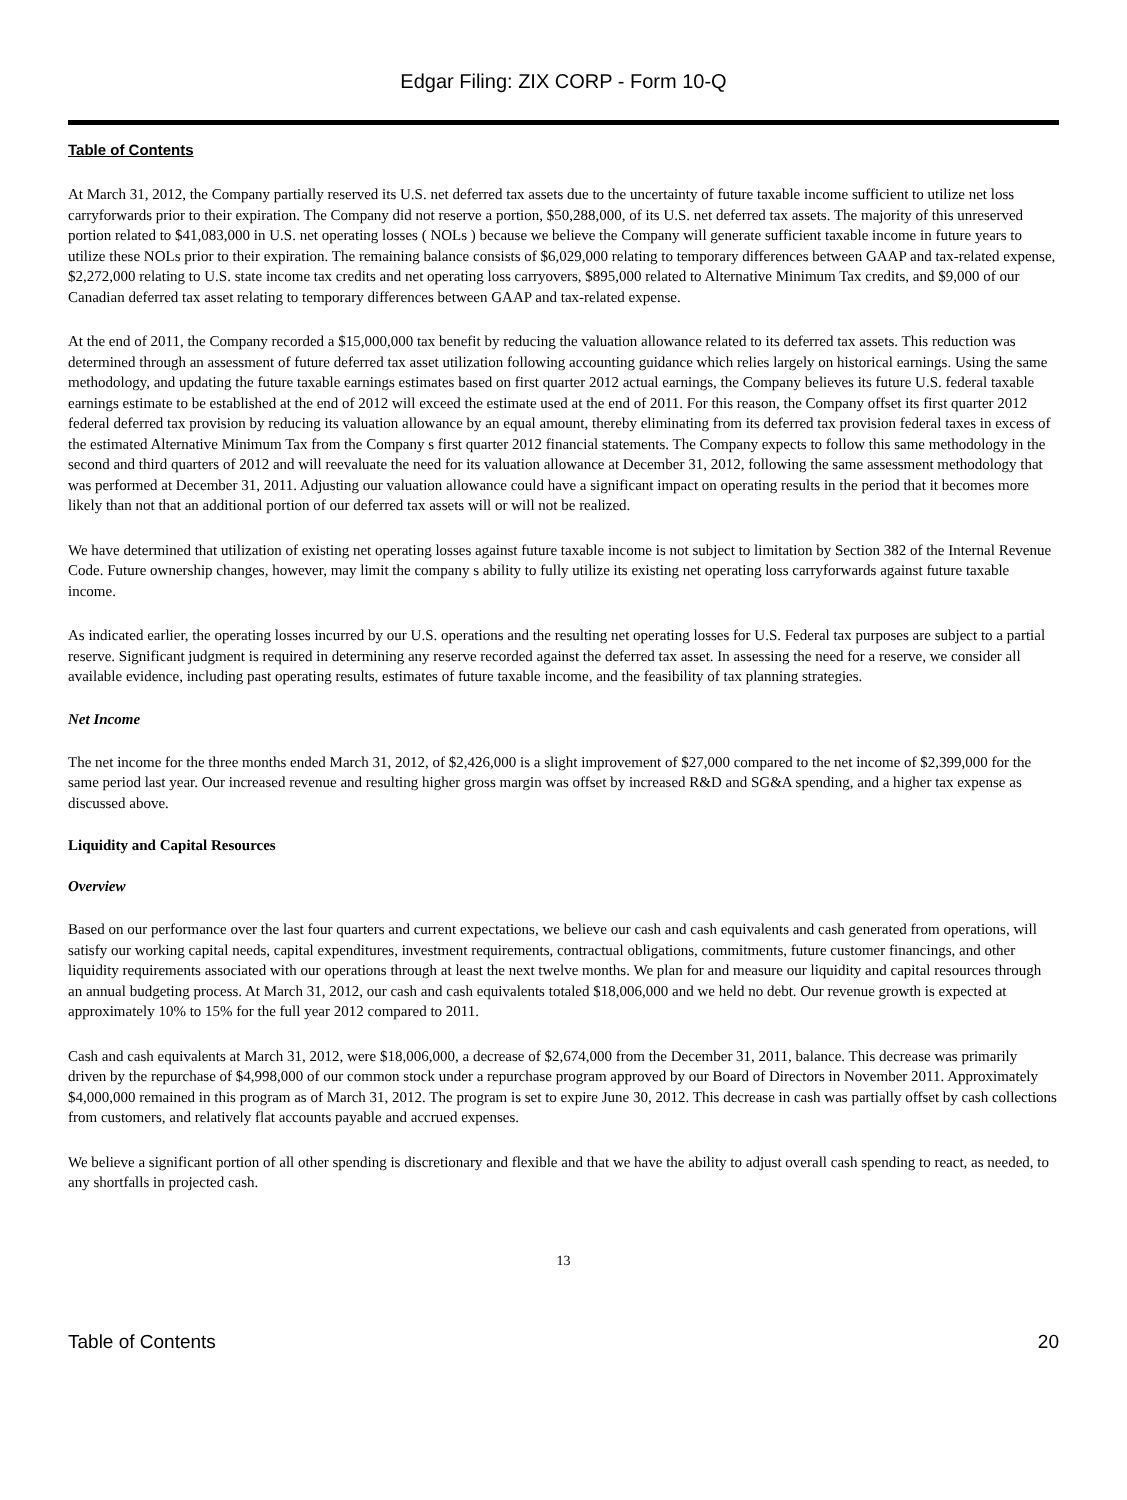Edgar Filing: ZIX CORP - Form 10-Q
Table of Contents
At March 31, 2012, the Company partially reserved its U.S. net deferred tax assets due to the uncertainty of future taxable income sufficient to utilize net loss carryforwards prior to their expiration. The Company did not reserve a portion, $50,288,000, of its U.S. net deferred tax assets. The majority of this unreserved portion related to $41,083,000 in U.S. net operating losses ( NOLs ) because we believe the Company will generate sufficient taxable income in future years to utilize these NOLs prior to their expiration. The remaining balance consists of $6,029,000 relating to temporary differences between GAAP and tax-related expense, $2,272,000 relating to U.S. state income tax credits and net operating loss carryovers, $895,000 related to Alternative Minimum Tax credits, and $9,000 of our Canadian deferred tax asset relating to temporary differences between GAAP and tax-related expense.
At the end of 2011, the Company recorded a $15,000,000 tax benefit by reducing the valuation allowance related to its deferred tax assets. This reduction was determined through an assessment of future deferred tax asset utilization following accounting guidance which relies largely on historical earnings. Using the same methodology, and updating the future taxable earnings estimates based on first quarter 2012 actual earnings, the Company believes its future U.S. federal taxable earnings estimate to be established at the end of 2012 will exceed the estimate used at the end of 2011. For this reason, the Company offset its first quarter 2012 federal deferred tax provision by reducing its valuation allowance by an equal amount, thereby eliminating from its deferred tax provision federal taxes in excess of the estimated Alternative Minimum Tax from the Company s first quarter 2012 financial statements. The Company expects to follow this same methodology in the second and third quarters of 2012 and will reevaluate the need for its valuation allowance at December 31, 2012, following the same assessment methodology that was performed at December 31, 2011. Adjusting our valuation allowance could have a significant impact on operating results in the period that it becomes more likely than not that an additional portion of our deferred tax assets will or will not be realized.
We have determined that utilization of existing net operating losses against future taxable income is not subject to limitation by Section 382 of the Internal Revenue Code. Future ownership changes, however, may limit the company s ability to fully utilize its existing net operating loss carryforwards against future taxable income.
As indicated earlier, the operating losses incurred by our U.S. operations and the resulting net operating losses for U.S. Federal tax purposes are subject to a partial reserve. Significant judgment is required in determining any reserve recorded against the deferred tax asset. In assessing the need for a reserve, we consider all available evidence, including past operating results, estimates of future taxable income, and the feasibility of tax planning strategies.
Net Income
The net income for the three months ended March 31, 2012, of $2,426,000 is a slight improvement of $27,000 compared to the net income of $2,399,000 for the same period last year. Our increased revenue and resulting higher gross margin was offset by increased R&D and SG&A spending, and a higher tax expense as discussed above.
Liquidity and Capital Resources
Overview
Based on our performance over the last four quarters and current expectations, we believe our cash and cash equivalents and cash generated from operations, will satisfy our working capital needs, capital expenditures, investment requirements, contractual obligations, commitments, future customer financings, and other liquidity requirements associated with our operations through at least the next twelve months. We plan for and measure our liquidity and capital resources through an annual budgeting process. At March 31, 2012, our cash and cash equivalents totaled $18,006,000 and we held no debt. Our revenue growth is expected at approximately 10% to 15% for the full year 2012 compared to 2011.
Cash and cash equivalents at March 31, 2012, were $18,006,000, a decrease of $2,674,000 from the December 31, 2011, balance. This decrease was primarily driven by the repurchase of $4,998,000 of our common stock under a repurchase program approved by our Board of Directors in November 2011. Approximately $4,000,000 remained in this program as of March 31, 2012. The program is set to expire June 30, 2012. This decrease in cash was partially offset by cash collections from customers, and relatively flat accounts payable and accrued expenses.
We believe a significant portion of all other spending is discretionary and flexible and that we have the ability to adjust overall cash spending to react, as needed, to any shortfalls in projected cash.
13
Table of Contents 20